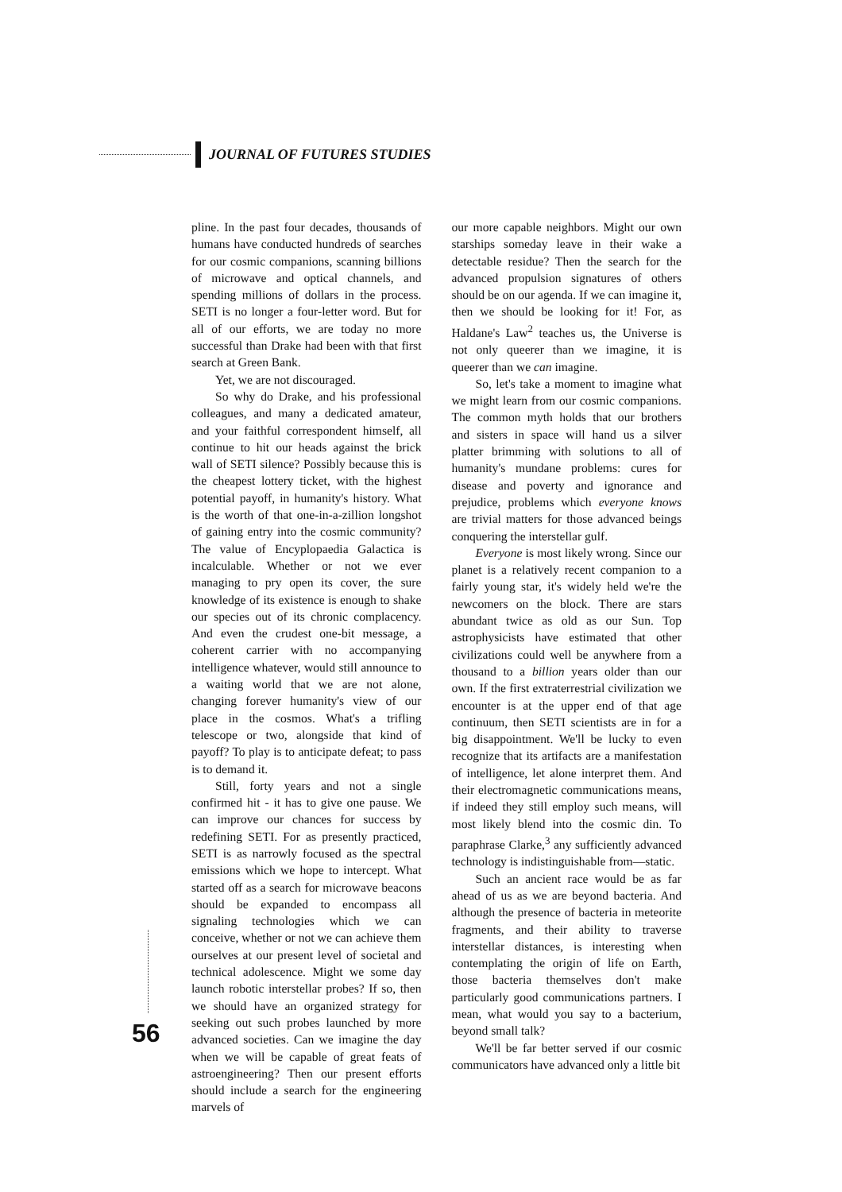JOURNAL OF FUTURES STUDIES
pline. In the past four decades, thousands of humans have conducted hundreds of searches for our cosmic companions, scanning billions of microwave and optical channels, and spending millions of dollars in the process. SETI is no longer a four-letter word. But for all of our efforts, we are today no more successful than Drake had been with that first search at Green Bank.
Yet, we are not discouraged.
So why do Drake, and his professional colleagues, and many a dedicated amateur, and your faithful correspondent himself, all continue to hit our heads against the brick wall of SETI silence? Possibly because this is the cheapest lottery ticket, with the highest potential payoff, in humanity's history. What is the worth of that one-in-a-zillion longshot of gaining entry into the cosmic community? The value of Encyplopaedia Galactica is incalculable. Whether or not we ever managing to pry open its cover, the sure knowledge of its existence is enough to shake our species out of its chronic complacency. And even the crudest one-bit message, a coherent carrier with no accompanying intelligence whatever, would still announce to a waiting world that we are not alone, changing forever humanity's view of our place in the cosmos. What's a trifling telescope or two, alongside that kind of payoff? To play is to anticipate defeat; to pass is to demand it.
Still, forty years and not a single confirmed hit - it has to give one pause. We can improve our chances for success by redefining SETI. For as presently practiced, SETI is as narrowly focused as the spectral emissions which we hope to intercept. What started off as a search for microwave beacons should be expanded to encompass all signaling technologies which we can conceive, whether or not we can achieve them ourselves at our present level of societal and technical adolescence. Might we some day launch robotic interstellar probes? If so, then we should have an organized strategy for seeking out such probes launched by more advanced societies. Can we imagine the day when we will be capable of great feats of astroengineering? Then our present efforts should include a search for the engineering marvels of
our more capable neighbors. Might our own starships someday leave in their wake a detectable residue? Then the search for the advanced propulsion signatures of others should be on our agenda. If we can imagine it, then we should be looking for it! For, as Haldane's Law<sup>2</sup> teaches us, the Universe is not only queerer than we imagine, it is queerer than we can imagine.
So, let's take a moment to imagine what we might learn from our cosmic companions. The common myth holds that our brothers and sisters in space will hand us a silver platter brimming with solutions to all of humanity's mundane problems: cures for disease and poverty and ignorance and prejudice, problems which everyone knows are trivial matters for those advanced beings conquering the interstellar gulf.
Everyone is most likely wrong. Since our planet is a relatively recent companion to a fairly young star, it's widely held we're the newcomers on the block. There are stars abundant twice as old as our Sun. Top astrophysicists have estimated that other civilizations could well be anywhere from a thousand to a billion years older than our own. If the first extraterrestrial civilization we encounter is at the upper end of that age continuum, then SETI scientists are in for a big disappointment. We'll be lucky to even recognize that its artifacts are a manifestation of intelligence, let alone interpret them. And their electromagnetic communications means, if indeed they still employ such means, will most likely blend into the cosmic din. To paraphrase Clarke,<sup>3</sup> any sufficiently advanced technology is indistinguishable from—static.
Such an ancient race would be as far ahead of us as we are beyond bacteria. And although the presence of bacteria in meteorite fragments, and their ability to traverse interstellar distances, is interesting when contemplating the origin of life on Earth, those bacteria themselves don't make particularly good communications partners. I mean, what would you say to a bacterium, beyond small talk?
We'll be far better served if our cosmic communicators have advanced only a little bit
56